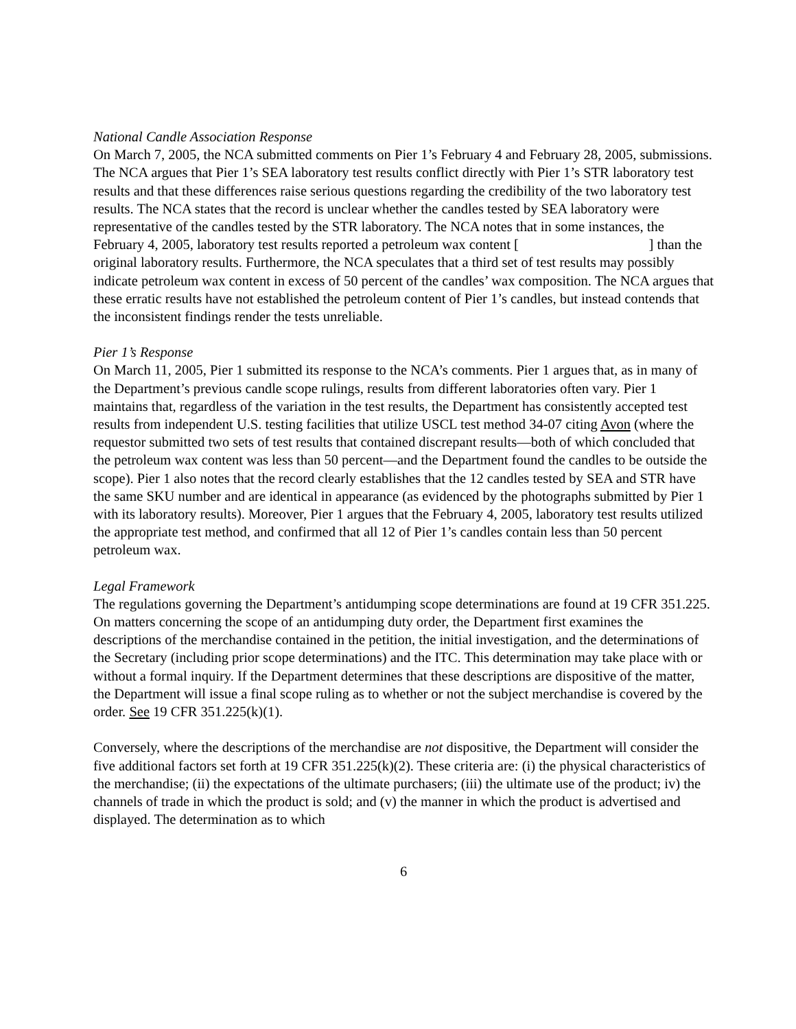National Candle Association Response
On March 7, 2005, the NCA submitted comments on Pier 1’s February 4 and February 28, 2005, submissions. The NCA argues that Pier 1’s SEA laboratory test results conflict directly with Pier 1’s STR laboratory test results and that these differences raise serious questions regarding the credibility of the two laboratory test results. The NCA states that the record is unclear whether the candles tested by SEA laboratory were representative of the candles tested by the STR laboratory. The NCA notes that in some instances, the February 4, 2005, laboratory test results reported a petroleum wax content [ ] than the original laboratory results. Furthermore, the NCA speculates that a third set of test results may possibly indicate petroleum wax content in excess of 50 percent of the candles’ wax composition. The NCA argues that these erratic results have not established the petroleum content of Pier 1’s candles, but instead contends that the inconsistent findings render the tests unreliable.
Pier 1’s Response
On March 11, 2005, Pier 1 submitted its response to the NCA’s comments. Pier 1 argues that, as in many of the Department’s previous candle scope rulings, results from different laboratories often vary. Pier 1 maintains that, regardless of the variation in the test results, the Department has consistently accepted test results from independent U.S. testing facilities that utilize USCL test method 34-07 citing Avon (where the requestor submitted two sets of test results that contained discrepant results—both of which concluded that the petroleum wax content was less than 50 percent—and the Department found the candles to be outside the scope). Pier 1 also notes that the record clearly establishes that the 12 candles tested by SEA and STR have the same SKU number and are identical in appearance (as evidenced by the photographs submitted by Pier 1 with its laboratory results). Moreover, Pier 1 argues that the February 4, 2005, laboratory test results utilized the appropriate test method, and confirmed that all 12 of Pier 1’s candles contain less than 50 percent petroleum wax.
Legal Framework
The regulations governing the Department’s antidumping scope determinations are found at 19 CFR 351.225. On matters concerning the scope of an antidumping duty order, the Department first examines the descriptions of the merchandise contained in the petition, the initial investigation, and the determinations of the Secretary (including prior scope determinations) and the ITC. This determination may take place with or without a formal inquiry. If the Department determines that these descriptions are dispositive of the matter, the Department will issue a final scope ruling as to whether or not the subject merchandise is covered by the order. See 19 CFR 351.225(k)(1).
Conversely, where the descriptions of the merchandise are not dispositive, the Department will consider the five additional factors set forth at 19 CFR 351.225(k)(2). These criteria are: (i) the physical characteristics of the merchandise; (ii) the expectations of the ultimate purchasers; (iii) the ultimate use of the product; iv) the channels of trade in which the product is sold; and (v) the manner in which the product is advertised and displayed. The determination as to which
6